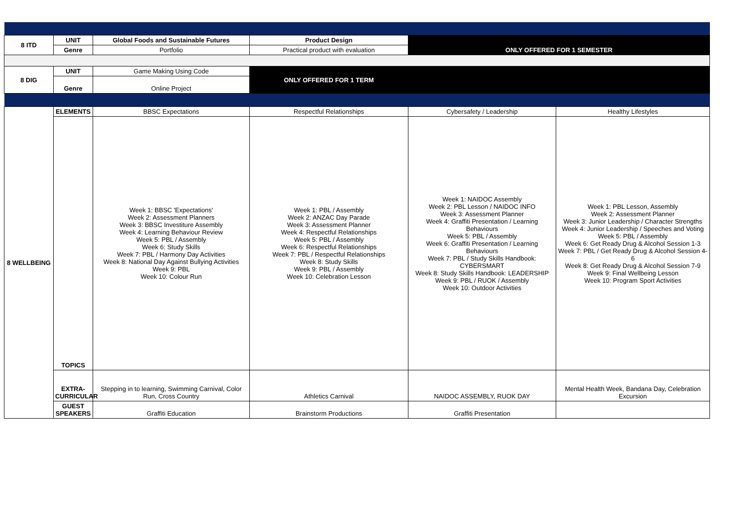| 8 ITD | UNIT | Global Foods and Sustainable Futures | Product Design | | |
| | Genre | Portfolio | Practical product with evaluation | ONLY OFFERED FOR 1 SEMESTER | |
| 8 DIG | UNIT | Game Making Using Code | ONLY OFFERED FOR 1 TERM | | |
| | Genre | Online Project | | | |
| 8 WELLBEING | ELEMENTS | BBSC Expectations | Respectful Relationships | Cybersafety / Leadership | Healthy Lifestyles |
| | TOPICS | Week 1: BBSC 'Expectations' Week 2: Assessment Planners Week 3: BBSC Investiture Assembly Week 4: Learning Behaviour Review Week 5: PBL / Assembly Week 6: Study Skills Week 7: PBL / Harmony Day Activities Week 8: National Day Against Bullying Activities Week 9: PBL Week 10: Colour Run | Week 1: PBL / Assembly Week 2: ANZAC Day Parade Week 3: Assessment Planner Week 4: Respectful Relationships Week 5: PBL / Assembly Week 6: Respectful Relationships Week 7: PBL / Respectful Relationships Week 8: Study Skills Week 9: PBL / Assembly Week 10: Celebration Lesson | Week 1: NAIDOC Assembly Week 2: PBL Lesson / NAIDOC INFO Week 3: Assessment Planner Week 4: Graffiti Presentation / Learning Behaviours Week 5: PBL / Assembly Week 6: Graffiti Presentation / Learning Behaviours Week 7: PBL / Study Skills Handbook: CYBERSMART Week 8: Study Skills Handbook: LEADERSHIP Week 9: PBL / RUOK / Assembly Week 10: Outdoor Activities | Week 1: PBL Lesson, Assembly Week 2: Assessment Planner Week 3: Junior Leadership / Character Strengths Week 4: Junior Leadership / Speeches and Voting Week 5: PBL / Assembly Week 6: Get Ready Drug & Alcohol Session 1-3 Week 7: PBL / Get Ready Drug & Alcohol Session 4-6 Week 8: Get Ready Drug & Alcohol Session 7-9 Week 9: Final Wellbeing Lesson Week 10: Program Sport Activities |
| | EXTRA- CURRICULAR | Stepping in to learning, Swimming Carnival, Color Run, Cross Country | Athletics Carnival | NAIDOC ASSEMBLY, RUOK DAY | Mental Health Week, Bandana Day, Celebration Excursion |
| | GUEST SPEAKERS | Graffiti Education | Brainstorm Productions | Graffiti Presentation | |